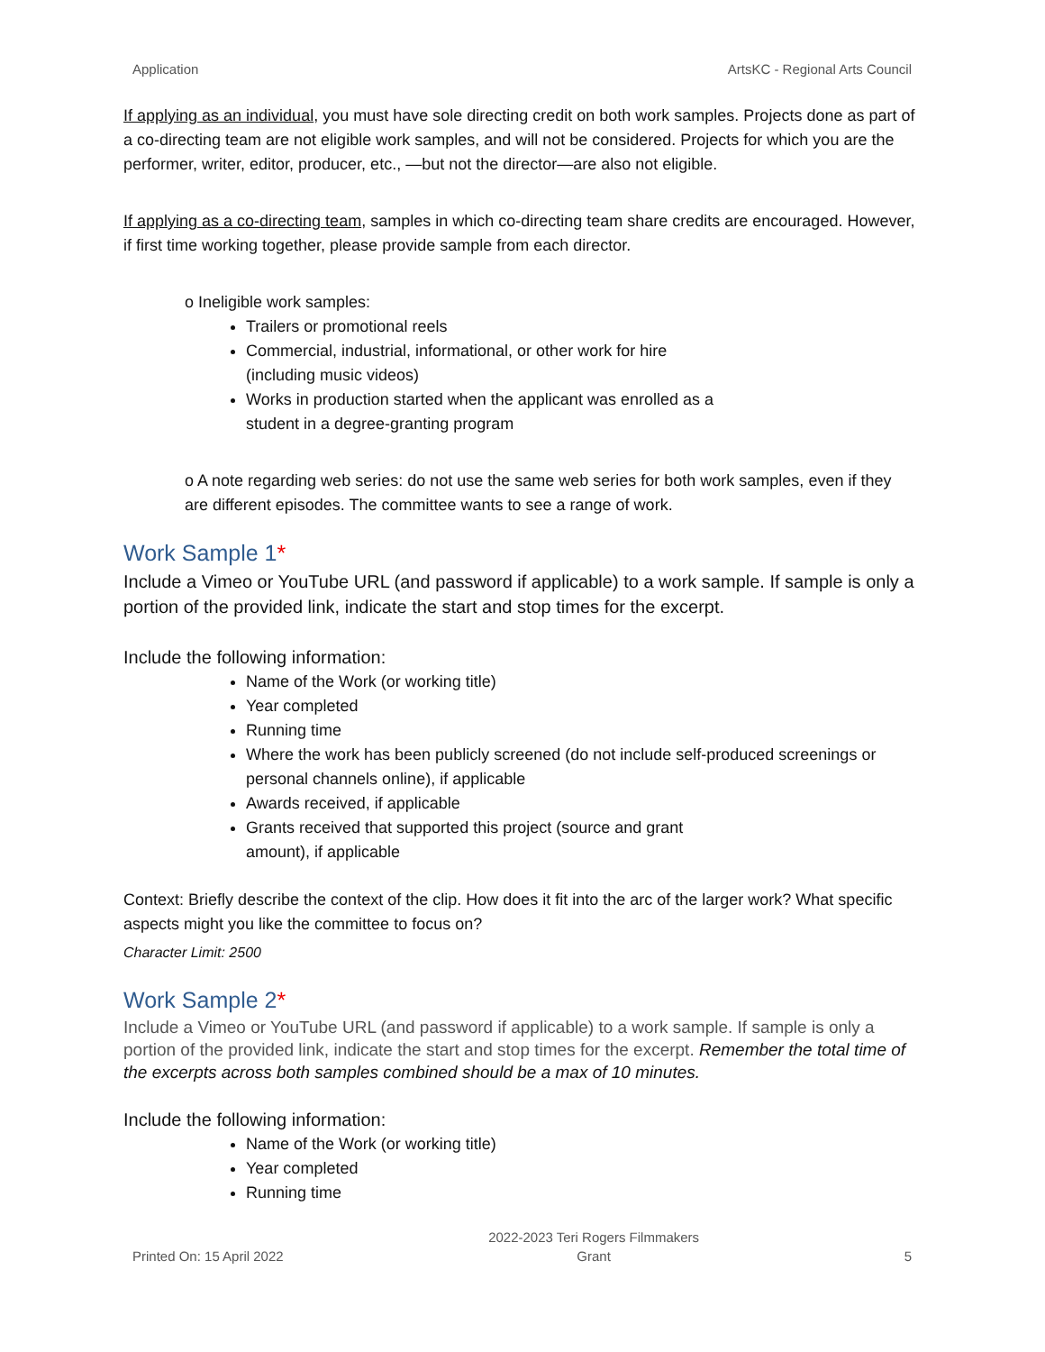Application ArtsKC - Regional Arts Council
If applying as an individual, you must have sole directing credit on both work samples. Projects done as part of a co-directing team are not eligible work samples, and will not be considered. Projects for which you are the performer, writer, editor, producer, etc., —but not the director—are also not eligible.
If applying as a co-directing team, samples in which co-directing team share credits are encouraged. However, if first time working together, please provide sample from each director.
o Ineligible work samples:
Trailers or promotional reels
Commercial, industrial, informational, or other work for hire
(including music videos)
Works in production started when the applicant was enrolled as a
student in a degree-granting program
o A note regarding web series: do not use the same web series for both work samples, even if they are different episodes. The committee wants to see a range of work.
Work Sample 1*
Include a Vimeo or YouTube URL (and password if applicable) to a work sample. If sample is only a portion of the provided link, indicate the start and stop times for the excerpt.
Include the following information:
Name of the Work (or working title)
Year completed
Running time
Where the work has been publicly screened (do not include self-produced screenings or personal channels online), if applicable
Awards received, if applicable
Grants received that supported this project (source and grant
amount), if applicable
Context: Briefly describe the context of the clip. How does it fit into the arc of the larger work? What specific aspects might you like the committee to focus on?
Character Limit: 2500
Work Sample 2*
Include a Vimeo or YouTube URL (and password if applicable) to a work sample. If sample is only a portion of the provided link, indicate the start and stop times for the excerpt. Remember the total time of the excerpts across both samples combined should be a max of 10 minutes.
Include the following information:
Name of the Work (or working title)
Year completed
Running time
Printed On: 15 April 2022 2022-2023 Teri Rogers Filmmakers
Grant 5